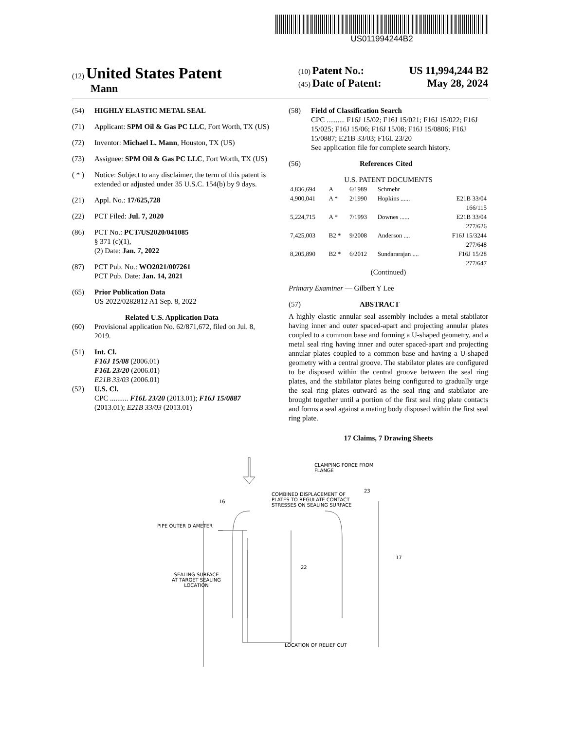US011994244B2
(12) United States Patent
Mann
(10) Patent No.: US 11,994,244 B2
(45) Date of Patent: May 28, 2024
(54) HIGHLY ELASTIC METAL SEAL
(71) Applicant: SPM Oil & Gas PC LLC, Fort Worth, TX (US)
(72) Inventor: Michael L. Mann, Houston, TX (US)
(73) Assignee: SPM Oil & Gas PC LLC, Fort Worth, TX (US)
( * ) Notice: Subject to any disclaimer, the term of this patent is extended or adjusted under 35 U.S.C. 154(b) by 9 days.
(21) Appl. No.: 17/625,728
(22) PCT Filed: Jul. 7, 2020
(86) PCT No.: PCT/US2020/041085
§ 371 (c)(1),
(2) Date: Jan. 7, 2022
(87) PCT Pub. No.: WO2021/007261
PCT Pub. Date: Jan. 14, 2021
(65) Prior Publication Data
US 2022/0282812 A1 Sep. 8, 2022
Related U.S. Application Data
(60) Provisional application No. 62/871,672, filed on Jul. 8, 2019.
(51) Int. Cl.
F16J 15/08 (2006.01)
F16L 23/20 (2006.01)
E21B 33/03 (2006.01)
(52) U.S. Cl.
CPC .......... F16L 23/20 (2013.01); F16J 15/0887 (2013.01); E21B 33/03 (2013.01)
(58) Field of Classification Search
CPC .......... F16J 15/02; F16J 15/021; F16J 15/022; F16J 15/025; F16J 15/06; F16J 15/08; F16J 15/0806; F16J 15/0887; E21B 33/03; F16L 23/20
See application file for complete search history.
(56) References Cited
U.S. PATENT DOCUMENTS
| 4,836,694 | A | 6/1989 | Schmehr | |
| 4,900,041 | A * | 2/1990 | Hopkins ...... | E21B 33/04 166/115 |
| 5,224,715 | A * | 7/1993 | Downes ...... | E21B 33/04 277/626 |
| 7,425,003 | B2 * | 9/2008 | Anderson .... | F16J 15/3244 277/648 |
| 8,205,890 | B2 * | 6/2012 | Sundararajan .... | F16J 15/28 277/647 |
(Continued)
Primary Examiner — Gilbert Y Lee
(57) ABSTRACT
A highly elastic annular seal assembly includes a metal stabilator having inner and outer spaced-apart and projecting annular plates coupled to a common base and forming a U-shaped geometry, and a metal seal ring having inner and outer spaced-apart and projecting annular plates coupled to a common base and having a U-shaped geometry with a central groove. The stabilator plates are configured to be disposed within the central groove between the seal ring plates, and the stabilator plates being configured to gradually urge the seal ring plates outward as the seal ring and stabilator are brought together until a portion of the first seal ring plate contacts and forms a seal against a mating body disposed within the first seal ring plate.
17 Claims, 7 Drawing Sheets
CLAMPING FORCE FROM
FLANGE
COMBINED DISPLACEMENT OF
PLATES TO REGULATE CONTACT
STRESSES ON SEALING SURFACE
23
16
PIPE OUTER DIAMETER
17
22
SEALING SURFACE
AT TARGET SEALING
LOCATION
LOCATION OF RELIEF CUT